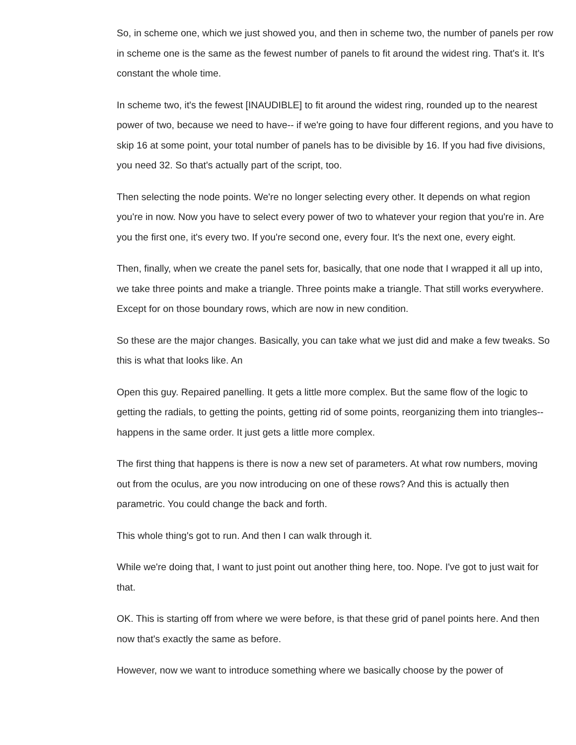So, in scheme one, which we just showed you, and then in scheme two, the number of panels per row in scheme one is the same as the fewest number of panels to fit around the widest ring. That's it. It's constant the whole time.
In scheme two, it's the fewest [INAUDIBLE] to fit around the widest ring, rounded up to the nearest power of two, because we need to have-- if we're going to have four different regions, and you have to skip 16 at some point, your total number of panels has to be divisible by 16. If you had five divisions, you need 32. So that's actually part of the script, too.
Then selecting the node points. We're no longer selecting every other. It depends on what region you're in now. Now you have to select every power of two to whatever your region that you're in. Are you the first one, it's every two. If you're second one, every four. It's the next one, every eight.
Then, finally, when we create the panel sets for, basically, that one node that I wrapped it all up into, we take three points and make a triangle. Three points make a triangle. That still works everywhere. Except for on those boundary rows, which are now in new condition.
So these are the major changes. Basically, you can take what we just did and make a few tweaks. So this is what that looks like. An
Open this guy. Repaired panelling. It gets a little more complex. But the same flow of the logic to getting the radials, to getting the points, getting rid of some points, reorganizing them into triangles-- happens in the same order. It just gets a little more complex.
The first thing that happens is there is now a new set of parameters. At what row numbers, moving out from the oculus, are you now introducing on one of these rows? And this is actually then parametric. You could change the back and forth.
This whole thing's got to run. And then I can walk through it.
While we're doing that, I want to just point out another thing here, too. Nope. I've got to just wait for that.
OK. This is starting off from where we were before, is that these grid of panel points here. And then now that's exactly the same as before.
However, now we want to introduce something where we basically choose by the power of